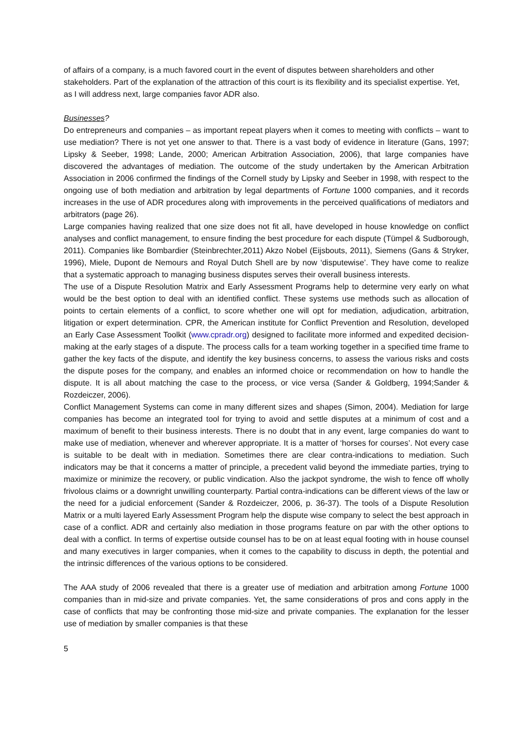of affairs of a company, is a much favored court in the event of disputes between shareholders and other stakeholders. Part of the explanation of the attraction of this court is its flexibility and its specialist expertise. Yet, as I will address next, large companies favor ADR also.
Businesses?
Do entrepreneurs and companies – as important repeat players when it comes to meeting with conflicts – want to use mediation? There is not yet one answer to that. There is a vast body of evidence in literature (Gans, 1997; Lipsky & Seeber, 1998; Lande, 2000; American Arbitration Association, 2006), that large companies have discovered the advantages of mediation. The outcome of the study undertaken by the American Arbitration Association in 2006 confirmed the findings of the Cornell study by Lipsky and Seeber in 1998, with respect to the ongoing use of both mediation and arbitration by legal departments of Fortune 1000 companies, and it records increases in the use of ADR procedures along with improvements in the perceived qualifications of mediators and arbitrators (page 26).
Large companies having realized that one size does not fit all, have developed in house knowledge on conflict analyses and conflict management, to ensure finding the best procedure for each dispute (Tümpel & Sudborough, 2011). Companies like Bombardier (Steinbrechter,2011) Akzo Nobel (Eijsbouts, 2011), Siemens (Gans & Stryker, 1996), Miele, Dupont de Nemours and Royal Dutch Shell are by now ‘disputewise’. They have come to realize that a systematic approach to managing business disputes serves their overall business interests.
The use of a Dispute Resolution Matrix and Early Assessment Programs help to determine very early on what would be the best option to deal with an identified conflict. These systems use methods such as allocation of points to certain elements of a conflict, to score whether one will opt for mediation, adjudication, arbitration, litigation or expert determination. CPR, the American institute for Conflict Prevention and Resolution, developed an Early Case Assessment Toolkit (www.cpradr.org) designed to facilitate more informed and expedited decision-making at the early stages of a dispute. The process calls for a team working together in a specified time frame to gather the key facts of the dispute, and identify the key business concerns, to assess the various risks and costs the dispute poses for the company, and enables an informed choice or recommendation on how to handle the dispute. It is all about matching the case to the process, or vice versa (Sander & Goldberg, 1994;Sander & Rozdeiczer, 2006).
Conflict Management Systems can come in many different sizes and shapes (Simon, 2004). Mediation for large companies has become an integrated tool for trying to avoid and settle disputes at a minimum of cost and a maximum of benefit to their business interests. There is no doubt that in any event, large companies do want to make use of mediation, whenever and wherever appropriate. It is a matter of ‘horses for courses’. Not every case is suitable to be dealt with in mediation. Sometimes there are clear contra-indications to mediation. Such indicators may be that it concerns a matter of principle, a precedent valid beyond the immediate parties, trying to maximize or minimize the recovery, or public vindication. Also the jackpot syndrome, the wish to fence off wholly frivolous claims or a downright unwilling counterparty. Partial contra-indications can be different views of the law or the need for a judicial enforcement (Sander & Rozdeiczer, 2006, p. 36-37). The tools of a Dispute Resolution Matrix or a multi layered Early Assessment Program help the dispute wise company to select the best approach in case of a conflict. ADR and certainly also mediation in those programs feature on par with the other options to deal with a conflict. In terms of expertise outside counsel has to be on at least equal footing with in house counsel and many executives in larger companies, when it comes to the capability to discuss in depth, the potential and the intrinsic differences of the various options to be considered.
The AAA study of 2006 revealed that there is a greater use of mediation and arbitration among Fortune 1000 companies than in mid-size and private companies. Yet, the same considerations of pros and cons apply in the case of conflicts that may be confronting those mid-size and private companies. The explanation for the lesser use of mediation by smaller companies is that these
5